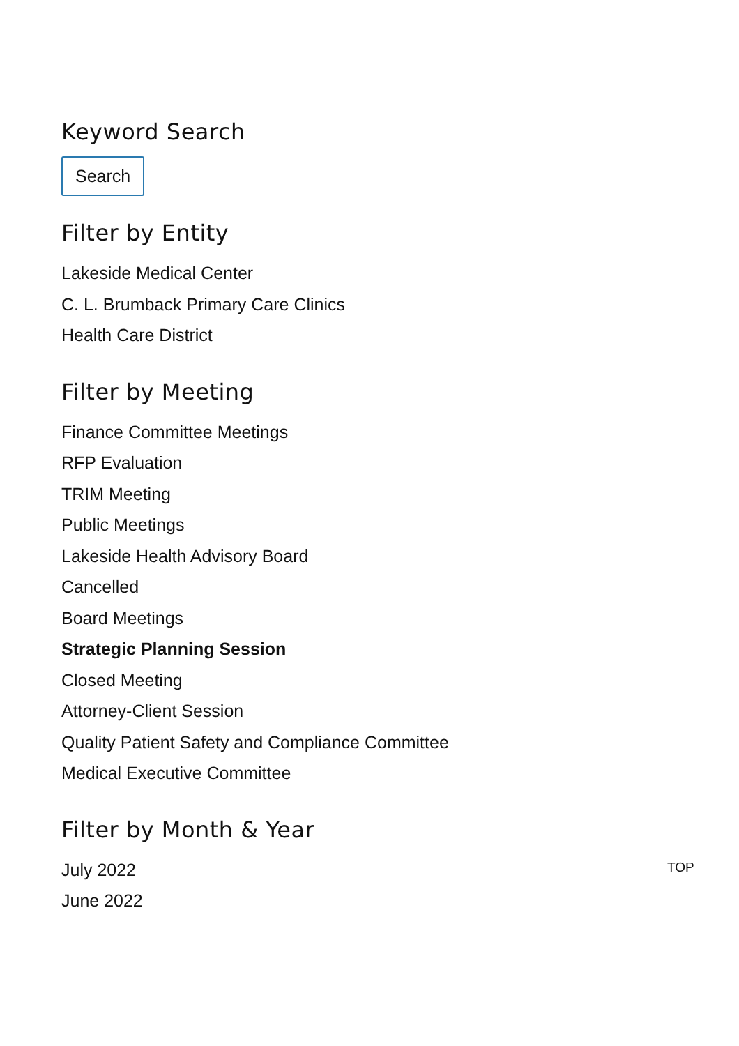Keyword Search
Search
Filter by Entity
Lakeside Medical Center
C. L. Brumback Primary Care Clinics
Health Care District
Filter by Meeting
Finance Committee Meetings
RFP Evaluation
TRIM Meeting
Public Meetings
Lakeside Health Advisory Board
Cancelled
Board Meetings
Strategic Planning Session
Closed Meeting
Attorney-Client Session
Quality Patient Safety and Compliance Committee
Medical Executive Committee
Filter by Month & Year
July 2022
June 2022
TOP